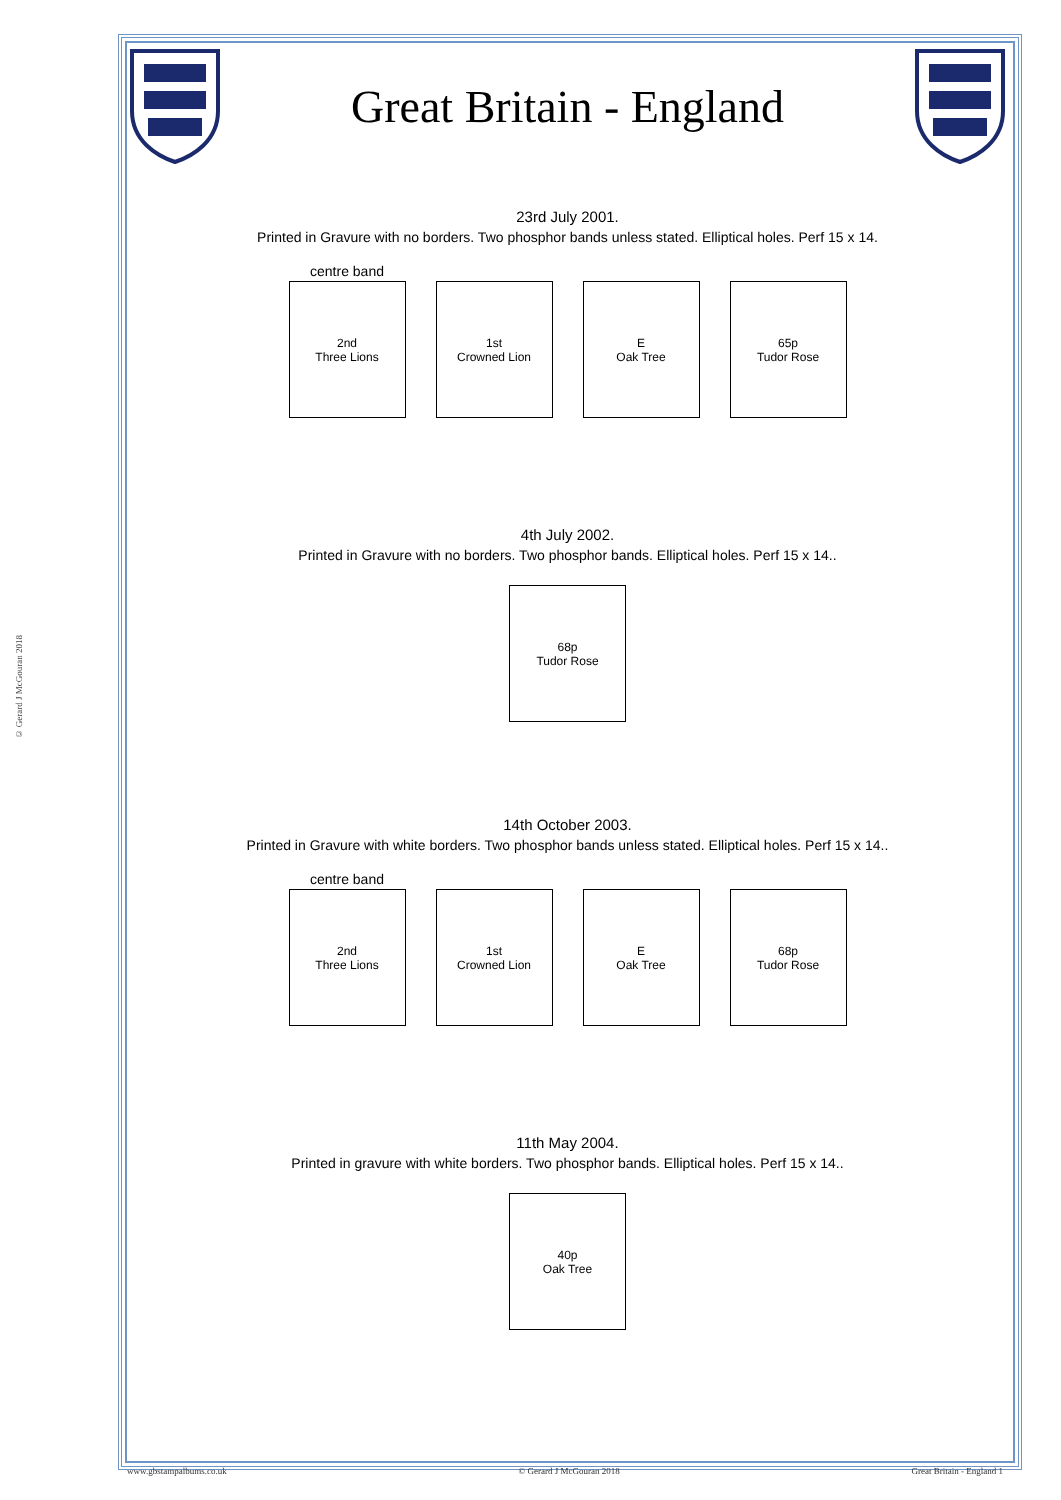© Gerard J McGouran 2018
Great Britain - England
23rd July 2001.
Printed in Gravure with no borders. Two phosphor bands unless stated. Elliptical holes. Perf 15 x 14.
centre band
2nd
Three Lions
1st
Crowned Lion
E
Oak Tree
65p
Tudor Rose
4th July 2002.
Printed in Gravure with no borders. Two phosphor bands. Elliptical holes. Perf 15 x 14..
68p
Tudor Rose
14th October 2003.
Printed in Gravure with white borders. Two phosphor bands unless stated. Elliptical holes. Perf 15 x 14..
centre band
2nd
Three Lions
1st
Crowned Lion
E
Oak Tree
68p
Tudor Rose
11th May 2004.
Printed in gravure with white borders. Two phosphor bands. Elliptical holes. Perf 15 x 14..
40p
Oak Tree
www.gbstampalbums.co.uk © Gerard J McGouran 2018 Great Britain - England 1